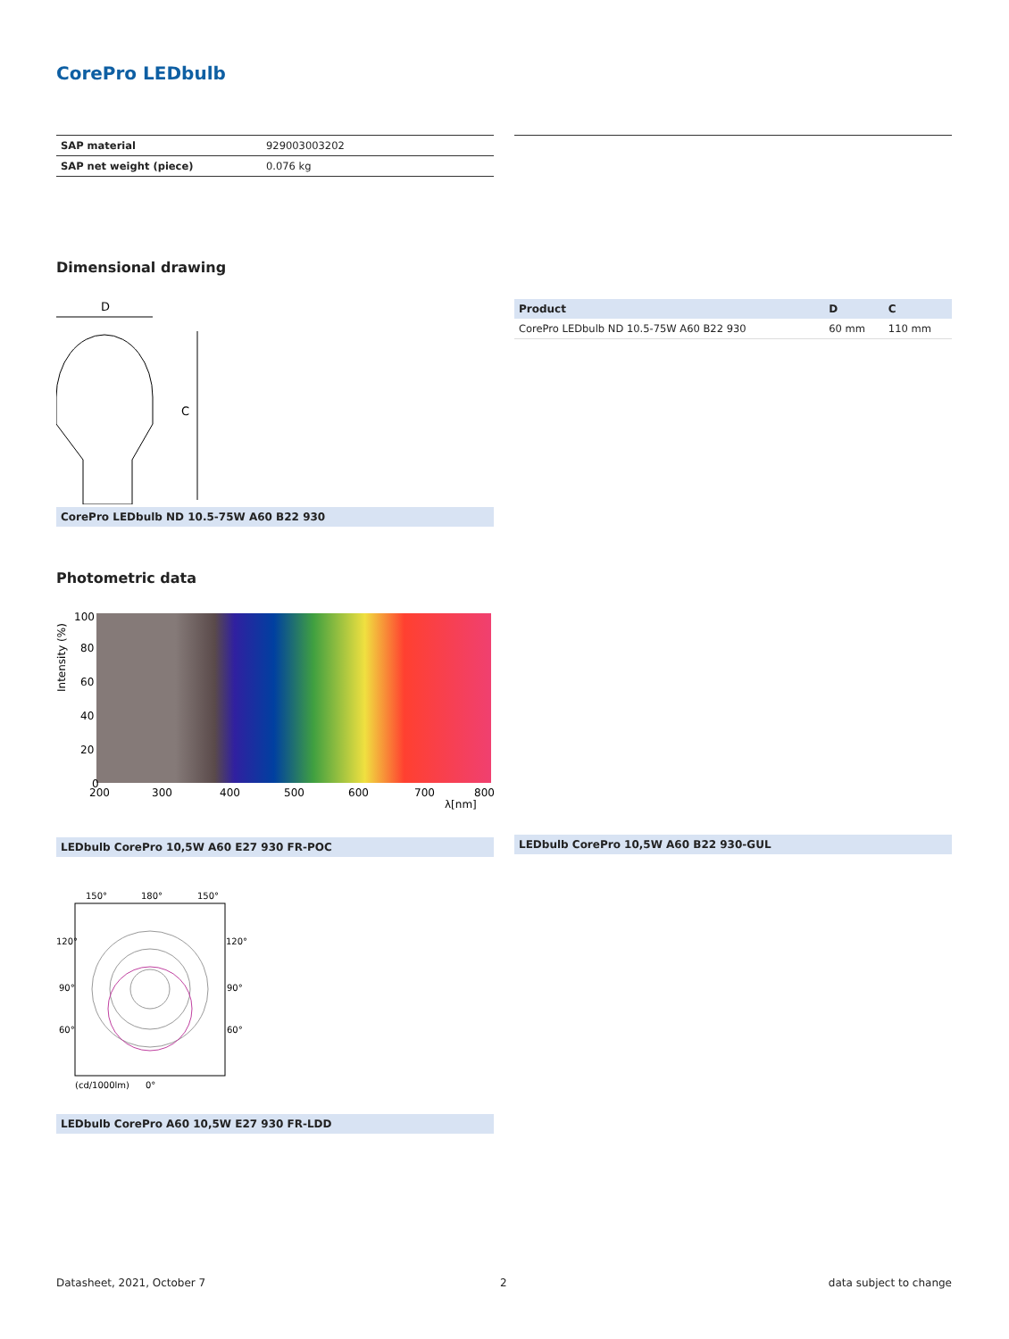CorePro LEDbulb
| SAP material | 929003003202 |
| SAP net weight (piece) | 0.076 kg |
Dimensional drawing
D
C
CorePro LEDbulb ND 10.5-75W A60 B22 930
| Product | D | C |
| --- | --- | --- |
| CorePro LEDbulb ND 10.5-75W A60 B22 930 | 60 mm | 110 mm |
Photometric data
100
80
60
40
20
0
200
300
400
500
600
700
800
λ[nm]
Intensity (%)
LEDbulb CorePro 10,5W A60 E27 930 FR-POC
LEDbulb CorePro 10,5W A60 B22 930-GUL
150°
180°
150°
120°
120°
90°
90°
60°
60°
(cd/1000lm)
0°
LEDbulb CorePro A60 10,5W E27 930 FR-LDD
Datasheet, 2021, October 7 2 data subject to change